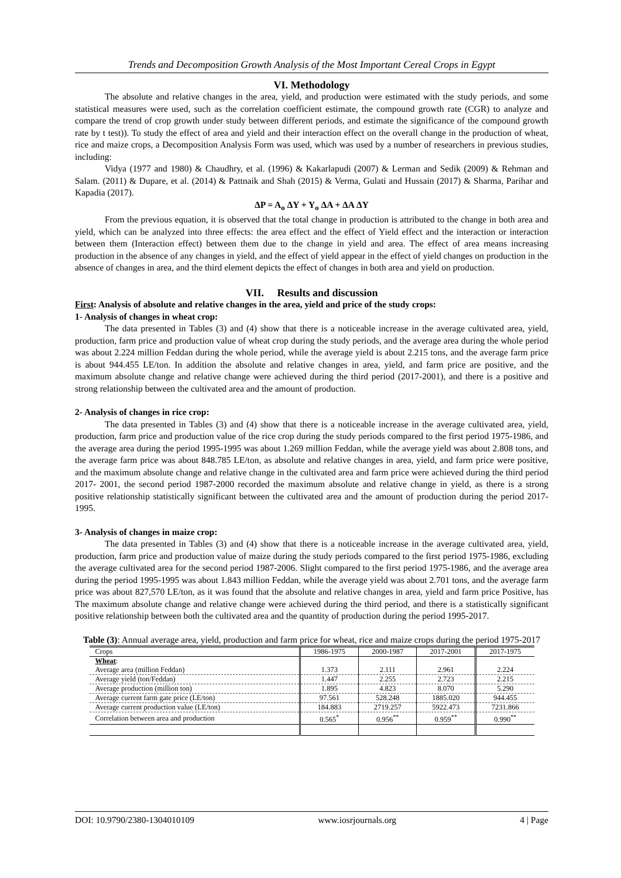Trends and Decomposition Growth Analysis of the Most Important Cereal Crops in Egypt
VI. Methodology
The absolute and relative changes in the area, yield, and production were estimated with the study periods, and some statistical measures were used, such as the correlation coefficient estimate, the compound growth rate (CGR) to analyze and compare the trend of crop growth under study between different periods, and estimate the significance of the compound growth rate by t test)). To study the effect of area and yield and their interaction effect on the overall change in the production of wheat, rice and maize crops, a Decomposition Analysis Form was used, which was used by a number of researchers in previous studies, including:
Vidya (1977 and 1980) & Chaudhry, et al. (1996) & Kakarlapudi (2007) & Lerman and Sedik (2009) & Rehman and Salam. (2011) & Dupare, et al. (2014) & Pattnaik and Shah (2015) & Verma, Gulati and Hussain (2017) & Sharma, Parihar and Kapadia (2017).
ΔP = A<sub>o</sub> ΔY + Y<sub>o</sub> ΔA + ΔA ΔY
From the previous equation, it is observed that the total change in production is attributed to the change in both area and yield, which can be analyzed into three effects: the area effect and the effect of Yield effect and the interaction or interaction between them (Interaction effect) between them due to the change in yield and area. The effect of area means increasing production in the absence of any changes in yield, and the effect of yield appear in the effect of yield changes on production in the absence of changes in area, and the third element depicts the effect of changes in both area and yield on production.
VII. Results and discussion
First: Analysis of absolute and relative changes in the area, yield and price of the study crops:
1- Analysis of changes in wheat crop:
The data presented in Tables (3) and (4) show that there is a noticeable increase in the average cultivated area, yield, production, farm price and production value of wheat crop during the study periods, and the average area during the whole period was about 2.224 million Feddan during the whole period, while the average yield is about 2.215 tons, and the average farm price is about 944.455 LE/ton. In addition the absolute and relative changes in area, yield, and farm price are positive, and the maximum absolute change and relative change were achieved during the third period (2017-2001), and there is a positive and strong relationship between the cultivated area and the amount of production.
2- Analysis of changes in rice crop:
The data presented in Tables (3) and (4) show that there is a noticeable increase in the average cultivated area, yield, production, farm price and production value of the rice crop during the study periods compared to the first period 1975-1986, and the average area during the period 1995-1995 was about 1.269 million Feddan, while the average yield was about 2.808 tons, and the average farm price was about 848.785 LE/ton, as absolute and relative changes in area, yield, and farm price were positive, and the maximum absolute change and relative change in the cultivated area and farm price were achieved during the third period 2017- 2001, the second period 1987-2000 recorded the maximum absolute and relative change in yield, as there is a strong positive relationship statistically significant between the cultivated area and the amount of production during the period 2017-1995.
3- Analysis of changes in maize crop:
The data presented in Tables (3) and (4) show that there is a noticeable increase in the average cultivated area, yield, production, farm price and production value of maize during the study periods compared to the first period 1975-1986, excluding the average cultivated area for the second period 1987-2006. Slight compared to the first period 1975-1986, and the average area during the period 1995-1995 was about 1.843 million Feddan, while the average yield was about 2.701 tons, and the average farm price was about 827,570 LE/ton, as it was found that the absolute and relative changes in area, yield and farm price Positive, has The maximum absolute change and relative change were achieved during the third period, and there is a statistically significant positive relationship between both the cultivated area and the quantity of production during the period 1995-2017.
Table (3): Annual average area, yield, production and farm price for wheat, rice and maize crops during the period 1975-2017
| Crops | 1986-1975 | 2000-1987 | 2017-2001 | 2017-1975 |
| --- | --- | --- | --- | --- |
| Wheat : | | | | |
| Average area (million Feddan) | 1.373 | 2.111 | 2.961 | 2.224 |
| Average yield (ton/Feddan) | 1.447 | 2.255 | 2.723 | 2.215 |
| Average production (million ton) | 1.895 | 4.823 | 8.070 | 5.290 |
| Average current farm gate price (LE/ton) | 97.561 | 528.248 | 1885.020 | 944.455 |
| Average current production value (LE/ton) | 184.883 | 2719.257 | 5922.473 | 7231.866 |
| Correlation between area and production | 0.565<sup>*</sup> | 0.956<sup>**</sup> | 0.959<sup>**</sup> | 0.990<sup>**</sup> |
DOI: 10.9790/2380-1304010109 www.iosrjournals.org 4 | Page